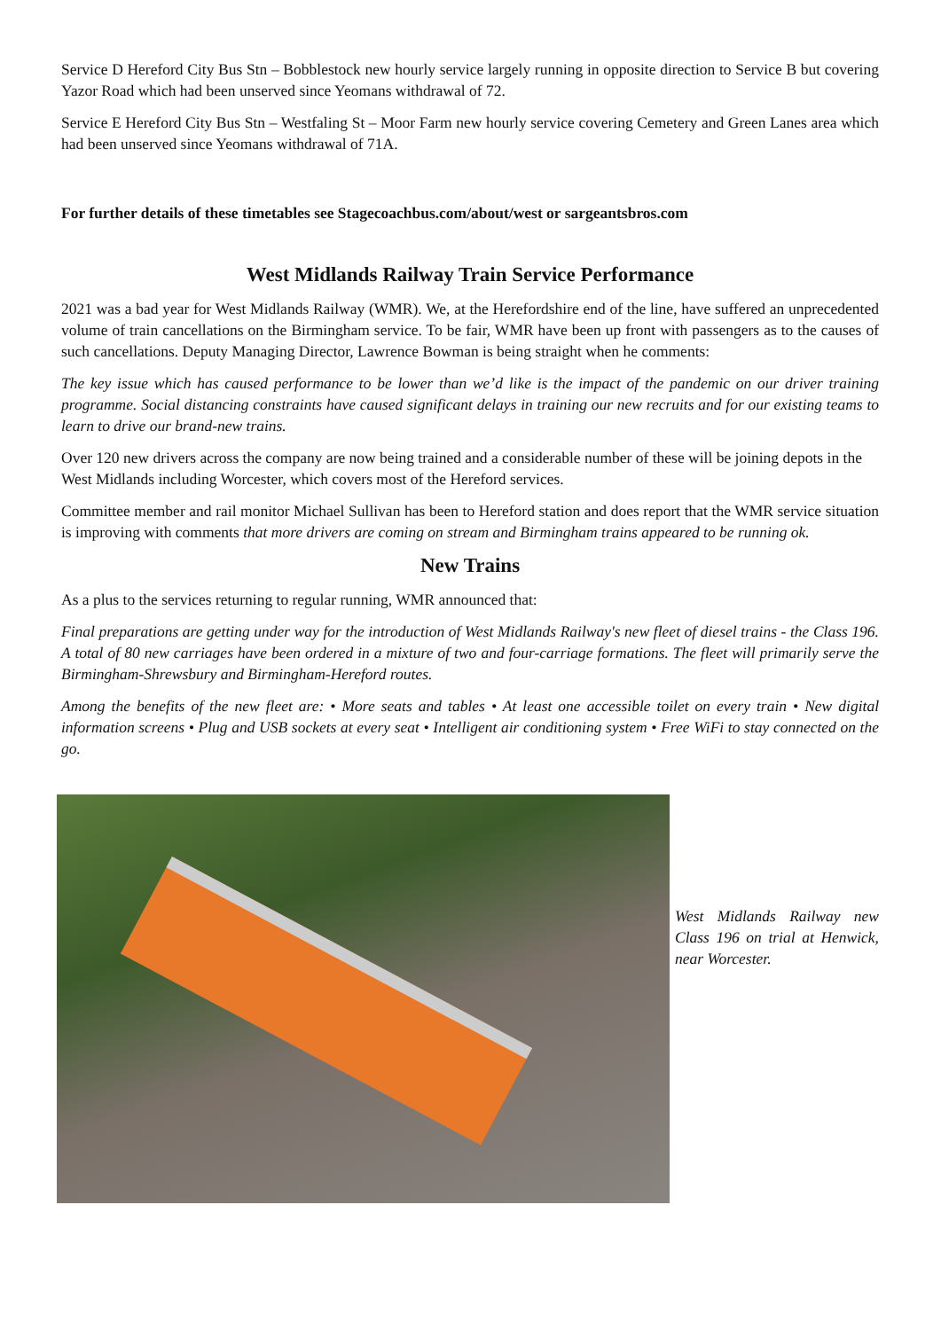Service D Hereford City Bus Stn – Bobblestock new hourly service largely running in opposite direction to Service B but covering Yazor Road which had been unserved since Yeomans withdrawal of 72.
Service E Hereford City Bus Stn – Westfaling St – Moor Farm new hourly service covering Cemetery and Green Lanes area which had been unserved since Yeomans withdrawal of 71A.
For further details of these timetables see Stagecoachbus.com/about/west or sargeantsbros.com
West Midlands Railway Train Service Performance
2021 was a bad year for West Midlands Railway (WMR). We, at the Herefordshire end of the line, have suffered an unprecedented volume of train cancellations on the Birmingham service. To be fair, WMR have been up front with passengers as to the causes of such cancellations. Deputy Managing Director, Lawrence Bowman is being straight when he comments:
The key issue which has caused performance to be lower than we’d like is the impact of the pandemic on our driver training programme. Social distancing constraints have caused significant delays in training our new recruits and for our existing teams to learn to drive our brand-new trains.
Over 120 new drivers across the company are now being trained and a considerable number of these will be joining depots in the West Midlands including Worcester, which covers most of the Hereford services.
Committee member and rail monitor Michael Sullivan has been to Hereford station and does report that the WMR service situation is improving with comments that more drivers are coming on stream and Birmingham trains appeared to be running ok.
New Trains
As a plus to the services returning to regular running, WMR announced that:
Final preparations are getting under way for the introduction of West Midlands Railway's new fleet of diesel trains - the Class 196. A total of 80 new carriages have been ordered in a mixture of two and four-carriage formations. The fleet will primarily serve the Birmingham-Shrewsbury and Birmingham-Hereford routes.
Among the benefits of the new fleet are: • More seats and tables • At least one accessible toilet on every train • New digital information screens • Plug and USB sockets at every seat • Intelligent air conditioning system • Free WiFi to stay connected on the go.
West Midlands Railway new Class 196 on trial at Henwick, near Worcester.